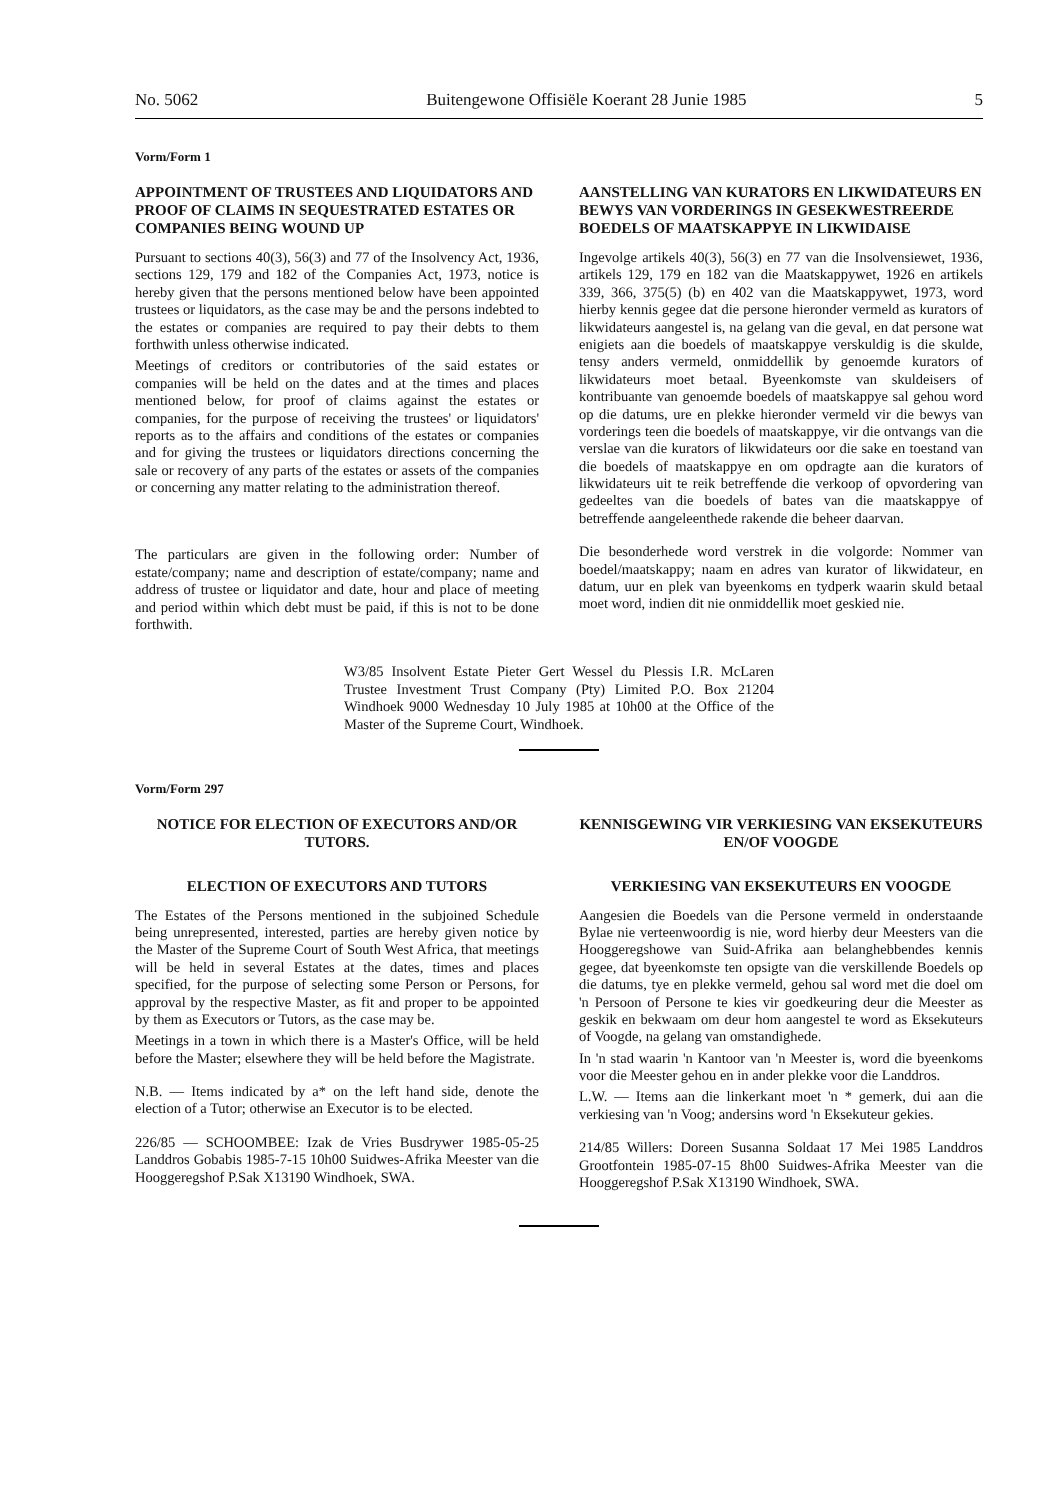No. 5062 Buitengewone Offisiële Koerant 28 Junie 1985 5
Vorm/Form 1
APPOINTMENT OF TRUSTEES AND LIQUIDATORS AND PROOF OF CLAIMS IN SEQUESTRATED ESTATES OR COMPANIES BEING WOUND UP
Pursuant to sections 40(3), 56(3) and 77 of the Insolvency Act, 1936, sections 129, 179 and 182 of the Companies Act, 1973, notice is hereby given that the persons mentioned below have been appointed trustees or liquidators, as the case may be and the persons indebted to the estates or companies are required to pay their debts to them forthwith unless otherwise indicated.
Meetings of creditors or contributories of the said estates or companies will be held on the dates and at the times and places mentioned below, for proof of claims against the estates or companies, for the purpose of receiving the trustees' or liquidators' reports as to the affairs and conditions of the estates or companies and for giving the trustees or liquidators directions concerning the sale or recovery of any parts of the estates or assets of the companies or concerning any matter relating to the administration thereof.
The particulars are given in the following order: Number of estate/company; name and description of estate/company; name and address of trustee or liquidator and date, hour and place of meeting and period within which debt must be paid, if this is not to be done forthwith.
AANSTELLING VAN KURATORS EN LIKWIDATEURS EN BEWYS VAN VORDERINGS IN GESEKWESTREERDE BOEDELS OF MAATSKAPPYE IN LIKWIDAISE
Ingevolge artikels 40(3), 56(3) en 77 van die Insolvensiewet, 1936, artikels 129, 179 en 182 van die Maatskappywet, 1926 en artikels 339, 366, 375(5) (b) en 402 van die Maatskappywet, 1973, word hierby kennis gegee dat die persone hieronder vermeld as kurators of likwidateurs aangestel is, na gelang van die geval, en dat persone wat enigiets aan die boedels of maatskappye verskuldig is die skulde, tensy anders vermeld, onmiddellik by genoemde kurators of likwidateurs moet betaal. Byeenkomste van skuldeisers of kontribuante van genoemde boedels of maatskappye sal gehou word op die datums, ure en plekke hieronder vermeld vir die bewys van vorderings teen die boedels of maatskappye, vir die ontvangs van die verslae van die kurators of likwidateurs oor die sake en toestand van die boedels of maatskappye en om opdragte aan die kurators of likwidateurs uit te reik betreffende die verkoop of opvordering van gedeeltes van die boedels of bates van die maatskappye of betreffende aangeleenthede rakende die beheer daarvan.
Die besonderhede word verstrek in die volgorde: Nommer van boedel/maatskappy; naam en adres van kurator of likwidateur, en datum, uur en plek van byeenkoms en tydperk waarin skuld betaal moet word, indien dit nie onmiddellik moet geskied nie.
W3/85 Insolvent Estate Pieter Gert Wessel du Plessis I.R. McLaren Trustee Investment Trust Company (Pty) Limited P.O. Box 21204 Windhoek 9000 Wednesday 10 July 1985 at 10h00 at the Office of the Master of the Supreme Court, Windhoek.
Vorm/Form 297
NOTICE FOR ELECTION OF EXECUTORS AND/OR TUTORS.
ELECTION OF EXECUTORS AND TUTORS
The Estates of the Persons mentioned in the subjoined Schedule being unrepresented, interested, parties are hereby given notice by the Master of the Supreme Court of South West Africa, that meetings will be held in several Estates at the dates, times and places specified, for the purpose of selecting some Person or Persons, for approval by the respective Master, as fit and proper to be appointed by them as Executors or Tutors, as the case may be.
Meetings in a town in which there is a Master's Office, will be held before the Master; elsewhere they will be held before the Magistrate.
N.B. — Items indicated by a* on the left hand side, denote the election of a Tutor; otherwise an Executor is to be elected.
226/85 — SCHOOMBEE: Izak de Vries Busdrywer 1985-05-25 Landdros Gobabis 1985-7-15 10h00 Suidwes-Afrika Meester van die Hooggeregshof P.Sak X13190 Windhoek, SWA.
KENNISGEWING VIR VERKIESING VAN EKSEKUTEURS EN/OF VOOGDE
VERKIESING VAN EKSEKUTEURS EN VOOGDE
Aangesien die Boedels van die Persone vermeld in onderstaande Bylae nie verteenwoordig is nie, word hierby deur Meesters van die Hooggeregshowe van Suid-Afrika aan belanghebbendes kennis gegee, dat byeenkomste ten opsigte van die verskillende Boedels op die datums, tye en plekke vermeld, gehou sal word met die doel om 'n Persoon of Persone te kies vir goedkeuring deur die Meester as geskik en bekwaam om deur hom aangestel te word as Eksekuteurs of Voogde, na gelang van omstandighede.
In 'n stad waarin 'n Kantoor van 'n Meester is, word die byeenkoms voor die Meester gehou en in ander plekke voor die Landdros.
L.W. — Items aan die linkerkant moet 'n * gemerk, dui aan die verkiesing van 'n Voog; andersins word 'n Eksekuteur gekies.
214/85 Willers: Doreen Susanna Soldaat 17 Mei 1985 Landdros Grootfontein 1985-07-15 8h00 Suidwes-Afrika Meester van die Hooggeregshof P.Sak X13190 Windhoek, SWA.